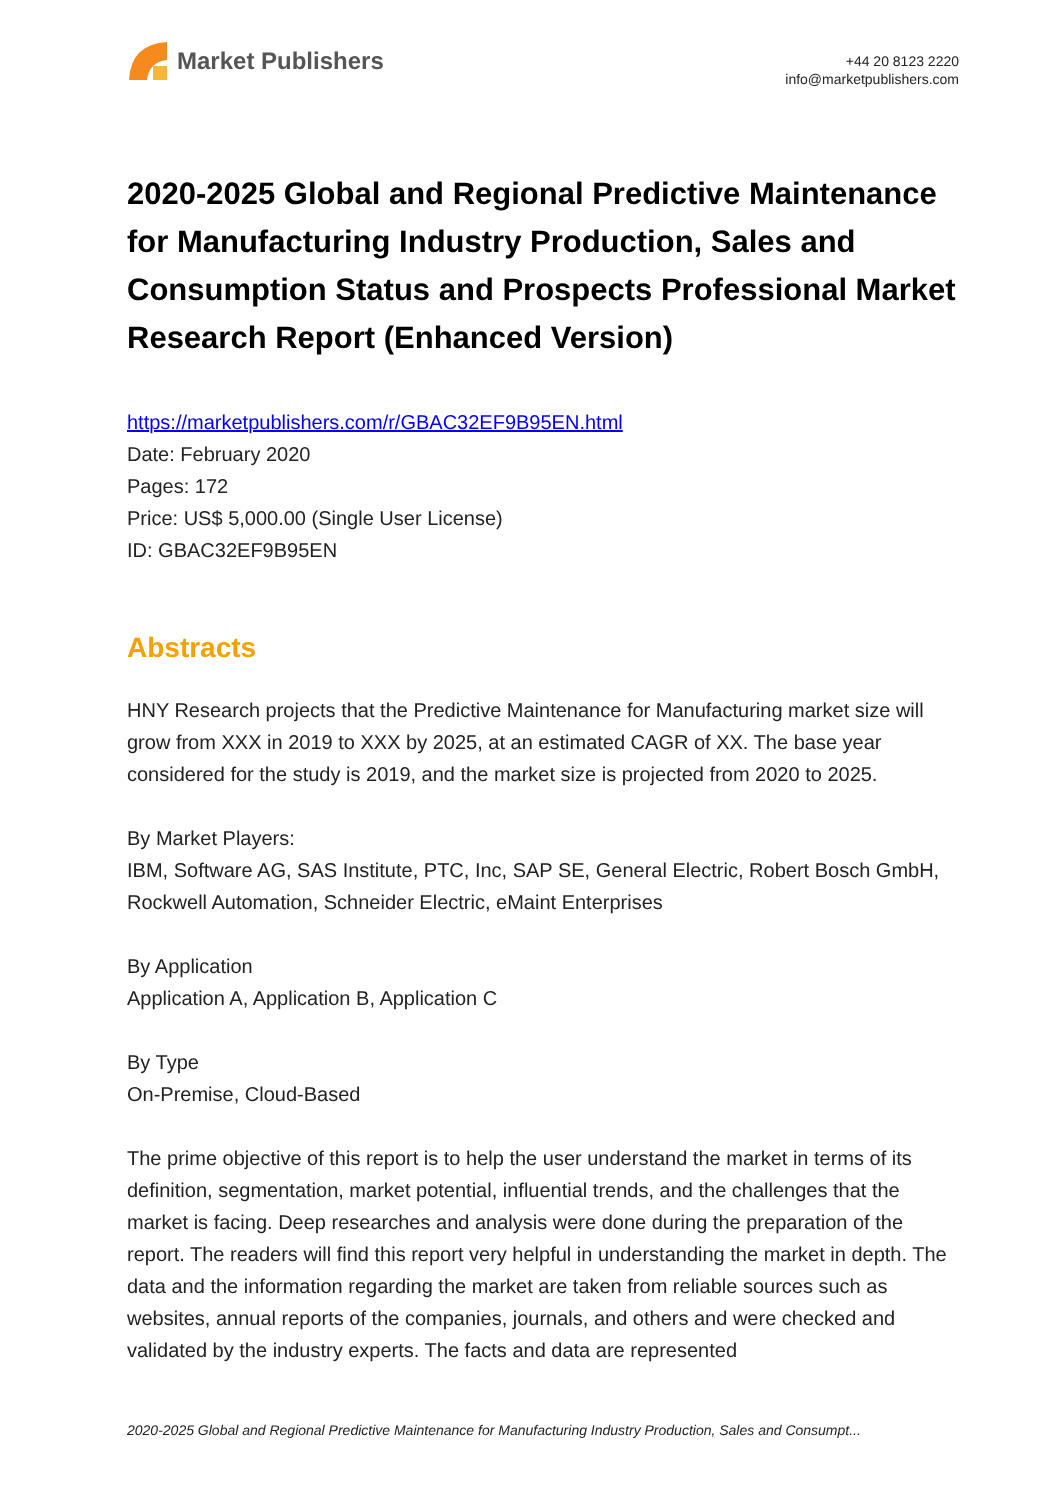Market Publishers
+44 20 8123 2220
info@marketpublishers.com
2020-2025 Global and Regional Predictive Maintenance for Manufacturing Industry Production, Sales and Consumption Status and Prospects Professional Market Research Report (Enhanced Version)
https://marketpublishers.com/r/GBAC32EF9B95EN.html
Date: February 2020
Pages: 172
Price: US$ 5,000.00 (Single User License)
ID: GBAC32EF9B95EN
Abstracts
HNY Research projects that the Predictive Maintenance for Manufacturing market size will grow from XXX in 2019 to XXX by 2025, at an estimated CAGR of XX. The base year considered for the study is 2019, and the market size is projected from 2020 to 2025.
By Market Players:
IBM, Software AG, SAS Institute, PTC, Inc, SAP SE, General Electric, Robert Bosch GmbH, Rockwell Automation, Schneider Electric, eMaint Enterprises
By Application
Application A, Application B, Application C
By Type
On-Premise, Cloud-Based
The prime objective of this report is to help the user understand the market in terms of its definition, segmentation, market potential, influential trends, and the challenges that the market is facing. Deep researches and analysis were done during the preparation of the report. The readers will find this report very helpful in understanding the market in depth. The data and the information regarding the market are taken from reliable sources such as websites, annual reports of the companies, journals, and others and were checked and validated by the industry experts. The facts and data are represented
2020-2025 Global and Regional Predictive Maintenance for Manufacturing Industry Production, Sales and Consumpt...